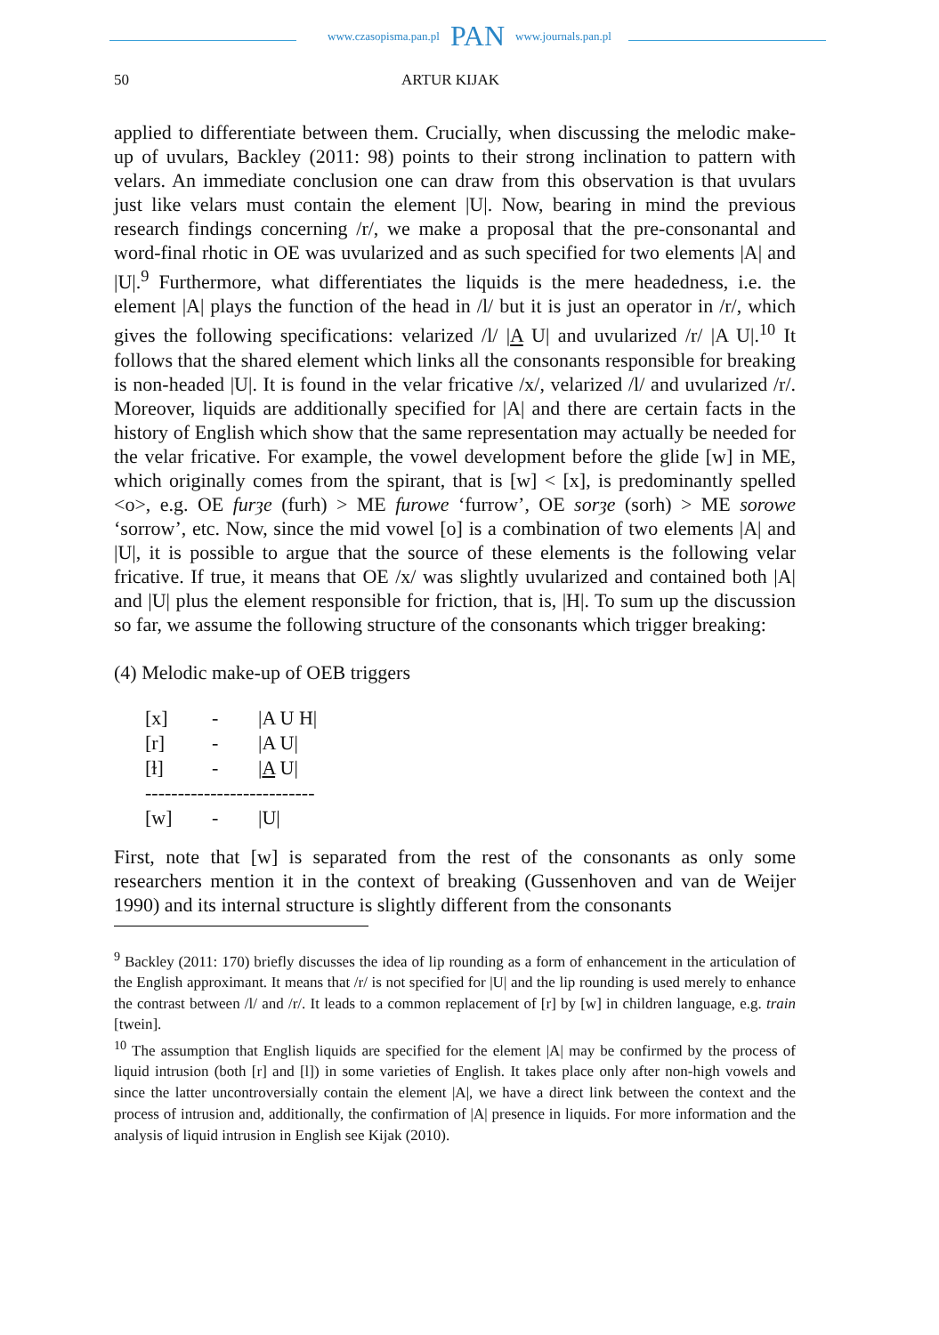www.czasopisma.pan.pl PAN www.journals.pan.pl
50 ARTUR KIJAK
applied to differentiate between them. Crucially, when discussing the melodic make-up of uvulars, Backley (2011: 98) points to their strong inclination to pattern with velars. An immediate conclusion one can draw from this observation is that uvulars just like velars must contain the element |U|. Now, bearing in mind the previous research findings concerning /r/, we make a proposal that the pre-consonantal and word-final rhotic in OE was uvularized and as such specified for two elements |A| and |U|.<sup>9</sup> Furthermore, what differentiates the liquids is the mere headedness, i.e. the element |A| plays the function of the head in /l/ but it is just an operator in /r/, which gives the following specifications: velarized /l/ |A U| and uvularized /r/ |A U|.<sup>10</sup> It follows that the shared element which links all the consonants responsible for breaking is non-headed |U|. It is found in the velar fricative /x/, velarized /l/ and uvularized /r/. Moreover, liquids are additionally specified for |A| and there are certain facts in the history of English which show that the same representation may actually be needed for the velar fricative. For example, the vowel development before the glide [w] in ME, which originally comes from the spirant, that is [w] < [x], is predominantly spelled <o>, e.g. OE furȝe (furh) > ME furowe ‘furrow’, OE sorȝe (sorh) > ME sorowe ‘sorrow’, etc. Now, since the mid vowel [o] is a combination of two elements |A| and |U|, it is possible to argue that the source of these elements is the following velar fricative. If true, it means that OE /x/ was slightly uvularized and contained both |A| and |U| plus the element responsible for friction, that is, |H|. To sum up the discussion so far, we assume the following structure of the consonants which trigger breaking:
(4) Melodic make-up of OEB triggers
| [x] | - | /A U H/ |
| [r] | - | /A U/ |
| [ɫ] | - | / A U/ |
| -------------------------- | | |
| [w] | - | /U/ |
First, note that [w] is separated from the rest of the consonants as only some researchers mention it in the context of breaking (Gussenhoven and van de Weijer 1990) and its internal structure is slightly different from the consonants
<sup>9</sup> Backley (2011: 170) briefly discusses the idea of lip rounding as a form of enhancement in the articulation of the English approximant. It means that /r/ is not specified for |U| and the lip rounding is used merely to enhance the contrast between /l/ and /r/. It leads to a common replacement of [r] by [w] in children language, e.g. train [twein].
<sup>10</sup> The assumption that English liquids are specified for the element |A| may be confirmed by the process of liquid intrusion (both [r] and [l]) in some varieties of English. It takes place only after non-high vowels and since the latter uncontroversially contain the element |A|, we have a direct link between the context and the process of intrusion and, additionally, the confirmation of |A| presence in liquids. For more information and the analysis of liquid intrusion in English see Kijak (2010).